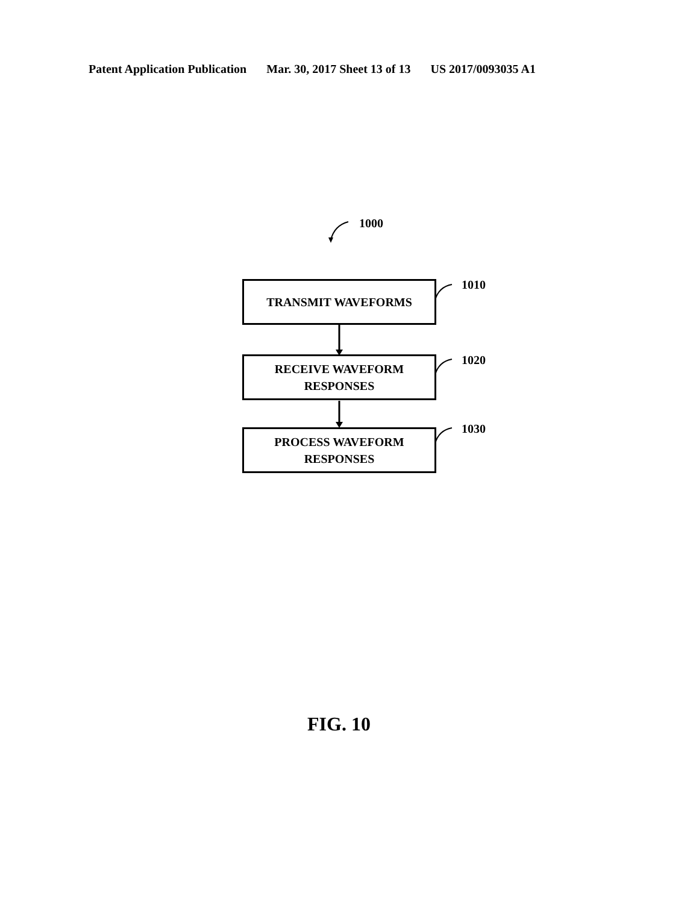Patent Application Publication Mar. 30, 2017 Sheet 13 of 13 US 2017/0093035 A1
1000
TRANSMIT WAVEFORMS 1010
RECEIVE WAVEFORM
RESPONSES
1020
PROCESS WAVEFORM
RESPONSES
1030
FIG. 10